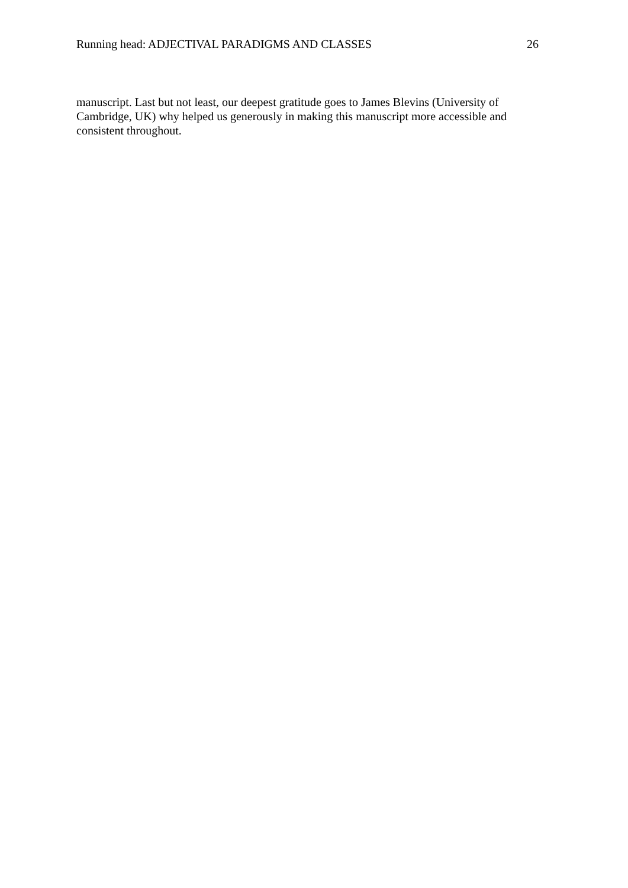Running head: ADJECTIVAL PARADIGMS AND CLASSES 26
manuscript. Last but not least, our deepest gratitude goes to James Blevins (University of
Cambridge, UK) why helped us generously in making this manuscript more accessible and
consistent throughout.